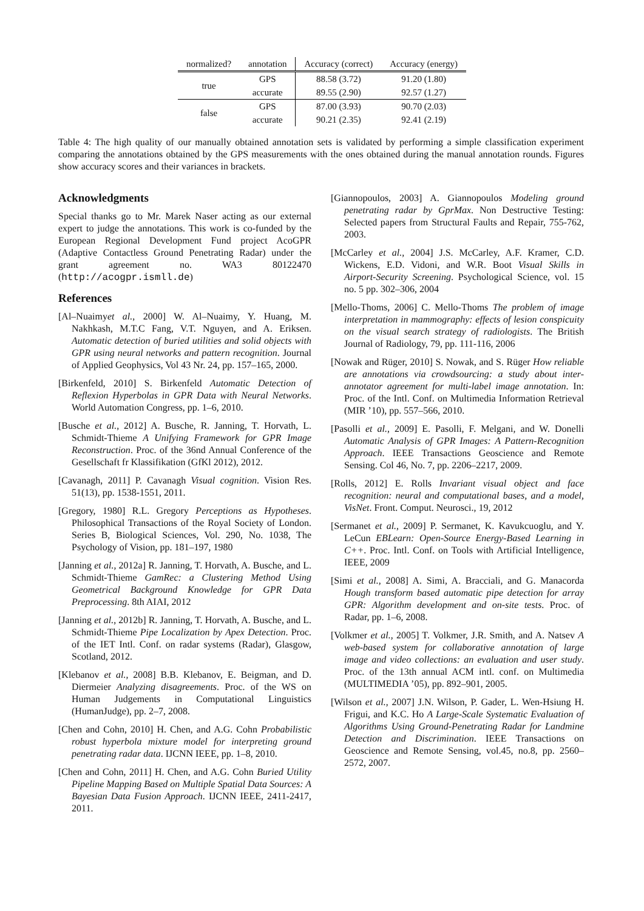| normalized? | annotation | Accuracy (correct) | Accuracy (energy) |
| --- | --- | --- | --- |
| true | GPS | 88.58 (3.72) | 91.20 (1.80) |
| | accurate | 89.55 (2.90) | 92.57 (1.27) |
| false | GPS | 87.00 (3.93) | 90.70 (2.03) |
| | accurate | 90.21 (2.35) | 92.41 (2.19) |
Table 4: The high quality of our manually obtained annotation sets is validated by performing a simple classification experiment comparing the annotations obtained by the GPS measurements with the ones obtained during the manual annotation rounds. Figures show accuracy scores and their variances in brackets.
Acknowledgments
Special thanks go to Mr. Marek Naser acting as our external expert to judge the annotations. This work is co-funded by the European Regional Development Fund project AcoGPR (Adaptive Contactless Ground Penetrating Radar) under the grant agreement no. WA3 80122470 (http://acogpr.ismll.de)
References
[Al–Nuaimyet al., 2000] W. Al–Nuaimy, Y. Huang, M. Nakhkash, M.T.C Fang, V.T. Nguyen, and A. Eriksen. Automatic detection of buried utilities and solid objects with GPR using neural networks and pattern recognition. Journal of Applied Geophysics, Vol 43 Nr. 24, pp. 157–165, 2000.
[Birkenfeld, 2010] S. Birkenfeld Automatic Detection of Reflexion Hyperbolas in GPR Data with Neural Networks. World Automation Congress, pp. 1–6, 2010.
[Busche et al., 2012] A. Busche, R. Janning, T. Horvath, L. Schmidt-Thieme A Unifying Framework for GPR Image Reconstruction. Proc. of the 36nd Annual Conference of the Gesellschaft fr Klassifikation (GfKl 2012), 2012.
[Cavanagh, 2011] P. Cavanagh Visual cognition. Vision Res. 51(13), pp. 1538-1551, 2011.
[Gregory, 1980] R.L. Gregory Perceptions as Hypotheses. Philosophical Transactions of the Royal Society of London. Series B, Biological Sciences, Vol. 290, No. 1038, The Psychology of Vision, pp. 181–197, 1980
[Janning et al., 2012a] R. Janning, T. Horvath, A. Busche, and L. Schmidt-Thieme GamRec: a Clustering Method Using Geometrical Background Knowledge for GPR Data Preprocessing. 8th AIAI, 2012
[Janning et al., 2012b] R. Janning, T. Horvath, A. Busche, and L. Schmidt-Thieme Pipe Localization by Apex Detection. Proc. of the IET Intl. Conf. on radar systems (Radar), Glasgow, Scotland, 2012.
[Klebanov et al., 2008] B.B. Klebanov, E. Beigman, and D. Diermeier Analyzing disagreements. Proc. of the WS on Human Judgements in Computational Linguistics (HumanJudge), pp. 2–7, 2008.
[Chen and Cohn, 2010] H. Chen, and A.G. Cohn Probabilistic robust hyperbola mixture model for interpreting ground penetrating radar data. IJCNN IEEE, pp. 1–8, 2010.
[Chen and Cohn, 2011] H. Chen, and A.G. Cohn Buried Utility Pipeline Mapping Based on Multiple Spatial Data Sources: A Bayesian Data Fusion Approach. IJCNN IEEE, 2411-2417, 2011.
[Giannopoulos, 2003] A. Giannopoulos Modeling ground penetrating radar by GprMax. Non Destructive Testing: Selected papers from Structural Faults and Repair, 755-762, 2003.
[McCarley et al., 2004] J.S. McCarley, A.F. Kramer, C.D. Wickens, E.D. Vidoni, and W.R. Boot Visual Skills in Airport-Security Screening. Psychological Science, vol. 15 no. 5 pp. 302–306, 2004
[Mello-Thoms, 2006] C. Mello-Thoms The problem of image interpretation in mammography: effects of lesion conspicuity on the visual search strategy of radiologists. The British Journal of Radiology, 79, pp. 111-116, 2006
[Nowak and Rüger, 2010] S. Nowak, and S. Rüger How reliable are annotations via crowdsourcing: a study about inter-annotator agreement for multi-label image annotation. In: Proc. of the Intl. Conf. on Multimedia Information Retrieval (MIR ’10), pp. 557–566, 2010.
[Pasolli et al., 2009] E. Pasolli, F. Melgani, and W. Donelli Automatic Analysis of GPR Images: A Pattern-Recognition Approach. IEEE Transactions Geoscience and Remote Sensing. Col 46, No. 7, pp. 2206–2217, 2009.
[Rolls, 2012] E. Rolls Invariant visual object and face recognition: neural and computational bases, and a model, VisNet. Front. Comput. Neurosci., 19, 2012
[Sermanet et al., 2009] P. Sermanet, K. Kavukcuoglu, and Y. LeCun EBLearn: Open-Source Energy-Based Learning in C++. Proc. Intl. Conf. on Tools with Artificial Intelligence, IEEE, 2009
[Simi et al., 2008] A. Simi, A. Bracciali, and G. Manacorda Hough transform based automatic pipe detection for array GPR: Algorithm development and on-site tests. Proc. of Radar, pp. 1–6, 2008.
[Volkmer et al., 2005] T. Volkmer, J.R. Smith, and A. Natsev A web-based system for collaborative annotation of large image and video collections: an evaluation and user study. Proc. of the 13th annual ACM intl. conf. on Multimedia (MULTIMEDIA ’05), pp. 892–901, 2005.
[Wilson et al., 2007] J.N. Wilson, P. Gader, L. Wen-Hsiung H. Frigui, and K.C. Ho A Large-Scale Systematic Evaluation of Algorithms Using Ground-Penetrating Radar for Landmine Detection and Discrimination. IEEE Transactions on Geoscience and Remote Sensing, vol.45, no.8, pp. 2560–2572, 2007.